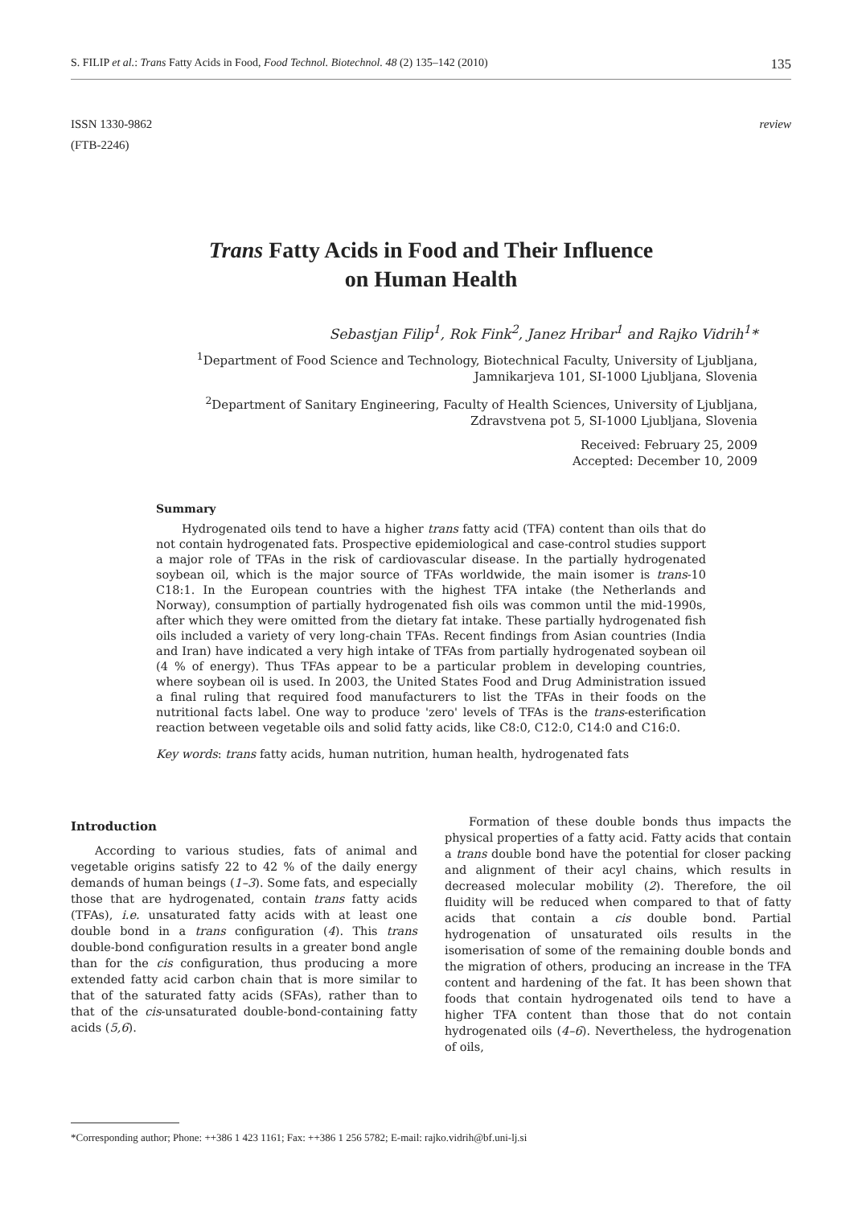S. FILIP et al.: Trans Fatty Acids in Food, Food Technol. Biotechnol. 48 (2) 135–142 (2010) 135
ISSN 1330-9862
(FTB-2246)
review
Trans Fatty Acids in Food and Their Influence
on Human Health
Sebastjan Filip<sup>1</sup>, Rok Fink<sup>2</sup>, Janez Hribar<sup>1</sup> and Rajko Vidrih<sup>1</sup>*
<sup>1</sup> Department of Food Science and Technology, Biotechnical Faculty, University of Ljubljana,
Jamnikarjeva 101, SI-1000 Ljubljana, Slovenia
<sup>2</sup> Department of Sanitary Engineering, Faculty of Health Sciences, University of Ljubljana,
Zdravstvena pot 5, SI-1000 Ljubljana, Slovenia
Received: February 25, 2009
Accepted: December 10, 2009
Summary
Hydrogenated oils tend to have a higher trans fatty acid (TFA) content than oils that do not contain hydrogenated fats. Prospective epidemiological and case-control studies support a major role of TFAs in the risk of cardiovascular disease. In the partially hydrogenated soybean oil, which is the major source of TFAs worldwide, the main isomer is trans-10 C18:1. In the European countries with the highest TFA intake (the Netherlands and Norway), consumption of partially hydrogenated fish oils was common until the mid-1990s, after which they were omitted from the dietary fat intake. These partially hydrogenated fish oils included a variety of very long-chain TFAs. Recent findings from Asian countries (India and Iran) have indicated a very high intake of TFAs from partially hydrogenated soybean oil (4 % of energy). Thus TFAs appear to be a particular problem in developing countries, where soybean oil is used. In 2003, the United States Food and Drug Administration issued a final ruling that required food manufacturers to list the TFAs in their foods on the nutritional facts label. One way to produce 'zero' levels of TFAs is the trans-esterification reaction between vegetable oils and solid fatty acids, like C8:0, C12:0, C14:0 and C16:0.
Key words: trans fatty acids, human nutrition, human health, hydrogenated fats
Introduction
According to various studies, fats of animal and vegetable origins satisfy 22 to 42 % of the daily energy demands of human beings (1–3). Some fats, and especially those that are hydrogenated, contain trans fatty acids (TFAs), i.e. unsaturated fatty acids with at least one double bond in a trans configuration (4). This trans double-bond configuration results in a greater bond angle than for the cis configuration, thus producing a more extended fatty acid carbon chain that is more similar to that of the saturated fatty acids (SFAs), rather than to that of the cis-unsaturated double-bond-containing fatty acids (5,6).
Formation of these double bonds thus impacts the physical properties of a fatty acid. Fatty acids that contain a trans double bond have the potential for closer packing and alignment of their acyl chains, which results in decreased molecular mobility (2). Therefore, the oil fluidity will be reduced when compared to that of fatty acids that contain a cis double bond. Partial hydrogenation of unsaturated oils results in the isomerisation of some of the remaining double bonds and the migration of others, producing an increase in the TFA content and hardening of the fat. It has been shown that foods that contain hydrogenated oils tend to have a higher TFA content than those that do not contain hydrogenated oils (4–6). Nevertheless, the hydrogenation of oils,
*Corresponding author; Phone: ++386 1 423 1161; Fax: ++386 1 256 5782; E-mail: rajko.vidrih@bf.uni-lj.si